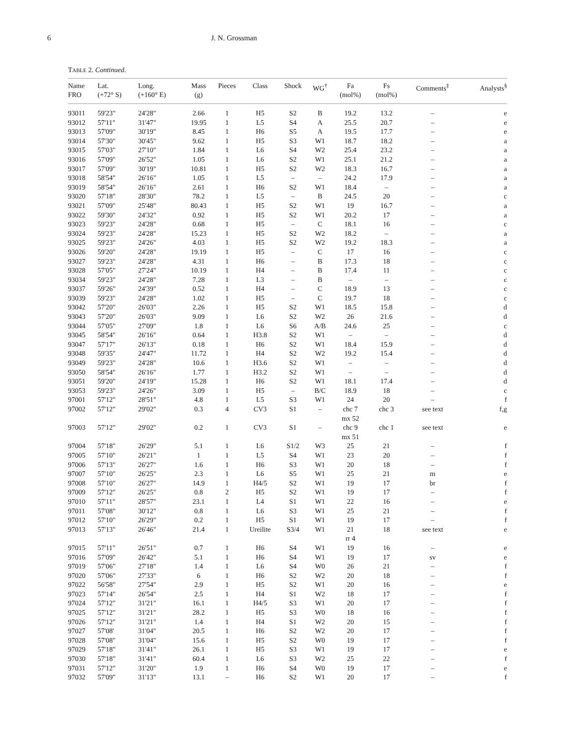6 J. N. Grossman
TABLE 2. Continued.
| Name FRO | Lat. (+72° S) | Long. (+160° E) | Mass (g) | Pieces | Class | Shock | WG<sup>†</sup> | Fa (mol%) | Fs (mol%) | Comments<sup>‡</sup> | Analysts<sup>§</sup> |
| --- | --- | --- | --- | --- | --- | --- | --- | --- | --- | --- | --- |
| 93011 | 59'23" | 24'28" | 2.66 | 1 | H5 | S2 | B | 19.2 | 13.2 | – | e |
| 93012 | 57'11" | 31'47" | 19.95 | 1 | L5 | S4 | A | 25.5 | 20.7 | – | e |
| 93013 | 57'09" | 30'19" | 8.45 | 1 | H6 | S5 | A | 19.5 | 17.7 | – | e |
| 93014 | 57'30" | 30'45" | 9.62 | 1 | H5 | S3 | W1 | 18.7 | 18.2 | – | a |
| 93015 | 57'03" | 27'10" | 1.84 | 1 | L6 | S4 | W2 | 25.4 | 23.2 | – | a |
| 93016 | 57'09" | 26'52" | 1.05 | 1 | L6 | S2 | W1 | 25.1 | 21.2 | – | a |
| 93017 | 57'09" | 30'19" | 10.81 | 1 | H5 | S2 | W2 | 18.3 | 16.7 | – | a |
| 93018 | 58'54" | 26'16" | 1.05 | 1 | L5 | – | – | 24.2 | 17.9 | – | a |
| 93019 | 58'54" | 26'16" | 2.61 | 1 | H6 | S2 | W1 | 18.4 | – | – | a |
| 93020 | 57'18" | 28'30" | 78.2 | 1 | L5 | – | B | 24.5 | 20 | – | c |
| 93021 | 57'09" | 25'48" | 80.43 | 1 | H5 | S2 | W1 | 19 | 16.7 | – | a |
| 93022 | 59'30" | 24'32" | 0.92 | 1 | H5 | S2 | W1 | 20.2 | 17 | – | a |
| 93023 | 59'23" | 24'28" | 0.68 | 1 | H5 | – | C | 18.1 | 16 | – | c |
| 93024 | 59'23" | 24'28" | 15.23 | 1 | H5 | S2 | W2 | 18.2 | – | – | a |
| 93025 | 59'23" | 24'26" | 4.03 | 1 | H5 | S2 | W2 | 19.2 | 18.3 | – | a |
| 93026 | 59'20" | 24'28" | 19.19 | 1 | H5 | – | C | 17 | 16 | – | c |
| 93027 | 59'23" | 24'28" | 4.31 | 1 | H6 | – | B | 17.3 | 18 | – | c |
| 93028 | 57'05" | 27'24" | 10.19 | 1 | H4 | – | B | 17.4 | 11 | – | c |
| 93034 | 59'23" | 24'28" | 7.28 | 1 | L3 | – | B | – | – | – | c |
| 93037 | 59'26" | 24'39" | 0.52 | 1 | H4 | – | C | 18.9 | 13 | – | c |
| 93039 | 59'23" | 24'28" | 1.02 | 1 | H5 | – | C | 19.7 | 18 | – | c |
| 93042 | 57'20" | 26'03" | 2.26 | 1 | H5 | S2 | W1 | 18.5 | 15.8 | – | d |
| 93043 | 57'20" | 26'03" | 9.09 | 1 | L6 | S2 | W2 | 26 | 21.6 | – | d |
| 93044 | 57'05" | 27'09" | 1.8 | 1 | L6 | S6 | A/B | 24.6 | 25 | – | c |
| 93045 | 58'54" | 26'16" | 0.64 | 1 | H3.8 | S2 | W1 | – | – | – | d |
| 93047 | 57'17" | 26'13" | 0.18 | 1 | H6 | S2 | W1 | 18.4 | 15.9 | – | d |
| 93048 | 59'35" | 24'47" | 11.72 | 1 | H4 | S2 | W2 | 19.2 | 15.4 | – | d |
| 93049 | 59'23" | 24'28" | 10.6 | 1 | H3.6 | S2 | W1 | – | – | – | d |
| 93050 | 58'54" | 26'16" | 1.77 | 1 | H3.2 | S2 | W1 | – | – | – | d |
| 93051 | 59'20" | 24'19" | 15.28 | 1 | H6 | S2 | W1 | 18.1 | 17.4 | – | d |
| 93053 | 59'23" | 24'26" | 3.09 | 1 | H5 | – | B/C | 18.9 | 18 | – | c |
| 97001 | 57'12" | 28'51" | 4.8 | 1 | L5 | S3 | W1 | 24 | 20 | – | f |
| 97002 | 57'12" | 29'02" | 0.3 | 4 | CV3 | S1 | – | chc 7 mx 52 | chc 3 | see text | f,g |
| 97003 | 57'12" | 29'02" | 0.2 | 1 | CV3 | S1 | – | chc 9 mx 51 | chc 1 | see text | e |
| 97004 | 57'18" | 26'29" | 5.1 | 1 | L6 | S1/2 | W3 | 25 | 21 | – | f |
| 97005 | 57'10" | 26'21" | 1 | 1 | L5 | S4 | W1 | 23 | 20 | – | f |
| 97006 | 57'13" | 26'27" | 1.6 | 1 | H6 | S3 | W1 | 20 | 18 | – | f |
| 97007 | 57'10" | 26'25" | 2.3 | 1 | L6 | S5 | W1 | 25 | 21 | m | e |
| 97008 | 57'10" | 26'27" | 14.9 | 1 | H4/5 | S2 | W1 | 19 | 17 | br | f |
| 97009 | 57'12" | 26'25" | 0.8 | 2 | H5 | S2 | W1 | 19 | 17 | – | f |
| 97010 | 57'11" | 28'57" | 23.1 | 1 | L4 | S1 | W1 | 22 | 16 | – | e |
| 97011 | 57'08" | 30'12" | 0.8 | 1 | L6 | S3 | W1 | 25 | 21 | – | f |
| 97012 | 57'10" | 26'29" | 0.2 | 1 | H5 | S1 | W1 | 19 | 17 | – | f |
| 97013 | 57'13" | 26'46" | 21.4 | 1 | Ureilite | S3/4 | W1 | 21 rr 4 | 18 | see text | e |
| 97015 | 57'11" | 26'51" | 0.7 | 1 | H6 | S4 | W1 | 19 | 16 | – | e |
| 97016 | 57'09" | 26'42" | 5.1 | 1 | H6 | S4 | W1 | 19 | 17 | sv | e |
| 97019 | 57'06" | 27'18" | 1.4 | 1 | L6 | S4 | W0 | 26 | 21 | – | f |
| 97020 | 57'06" | 27'33" | 6 | 1 | H6 | S2 | W2 | 20 | 18 | – | f |
| 97022 | 56'58" | 27'54" | 2.9 | 1 | H5 | S2 | W1 | 20 | 16 | – | e |
| 97023 | 57'14" | 26'54" | 2.5 | 1 | H4 | S1 | W2 | 18 | 17 | – | f |
| 97024 | 57'12" | 31'21" | 16.1 | 1 | H4/5 | S3 | W1 | 20 | 17 | – | f |
| 97025 | 57'12" | 31'21" | 28.2 | 1 | H5 | S3 | W0 | 18 | 16 | – | f |
| 97026 | 57'12" | 31'21" | 1.4 | 1 | H4 | S1 | W2 | 20 | 15 | – | f |
| 97027 | 57'08' | 31'04" | 20.5 | 1 | H6 | S2 | W2 | 20 | 17 | – | f |
| 97028 | 57'08" | 31'04" | 15.6 | 1 | H5 | S2 | W0 | 19 | 17 | – | f |
| 97029 | 57'18" | 31'41" | 26.1 | 1 | H5 | S3 | W1 | 19 | 17 | – | e |
| 97030 | 57'18" | 31'41" | 60.4 | 1 | L6 | S3 | W2 | 25 | 22 | – | f |
| 97031 | 57'12" | 31'20" | 1.9 | 1 | H6 | S4 | W0 | 19 | 17 | – | e |
| 97032 | 57'09" | 31'13" | 13.1 | – | H6 | S2 | W1 | 20 | 17 | – | f |